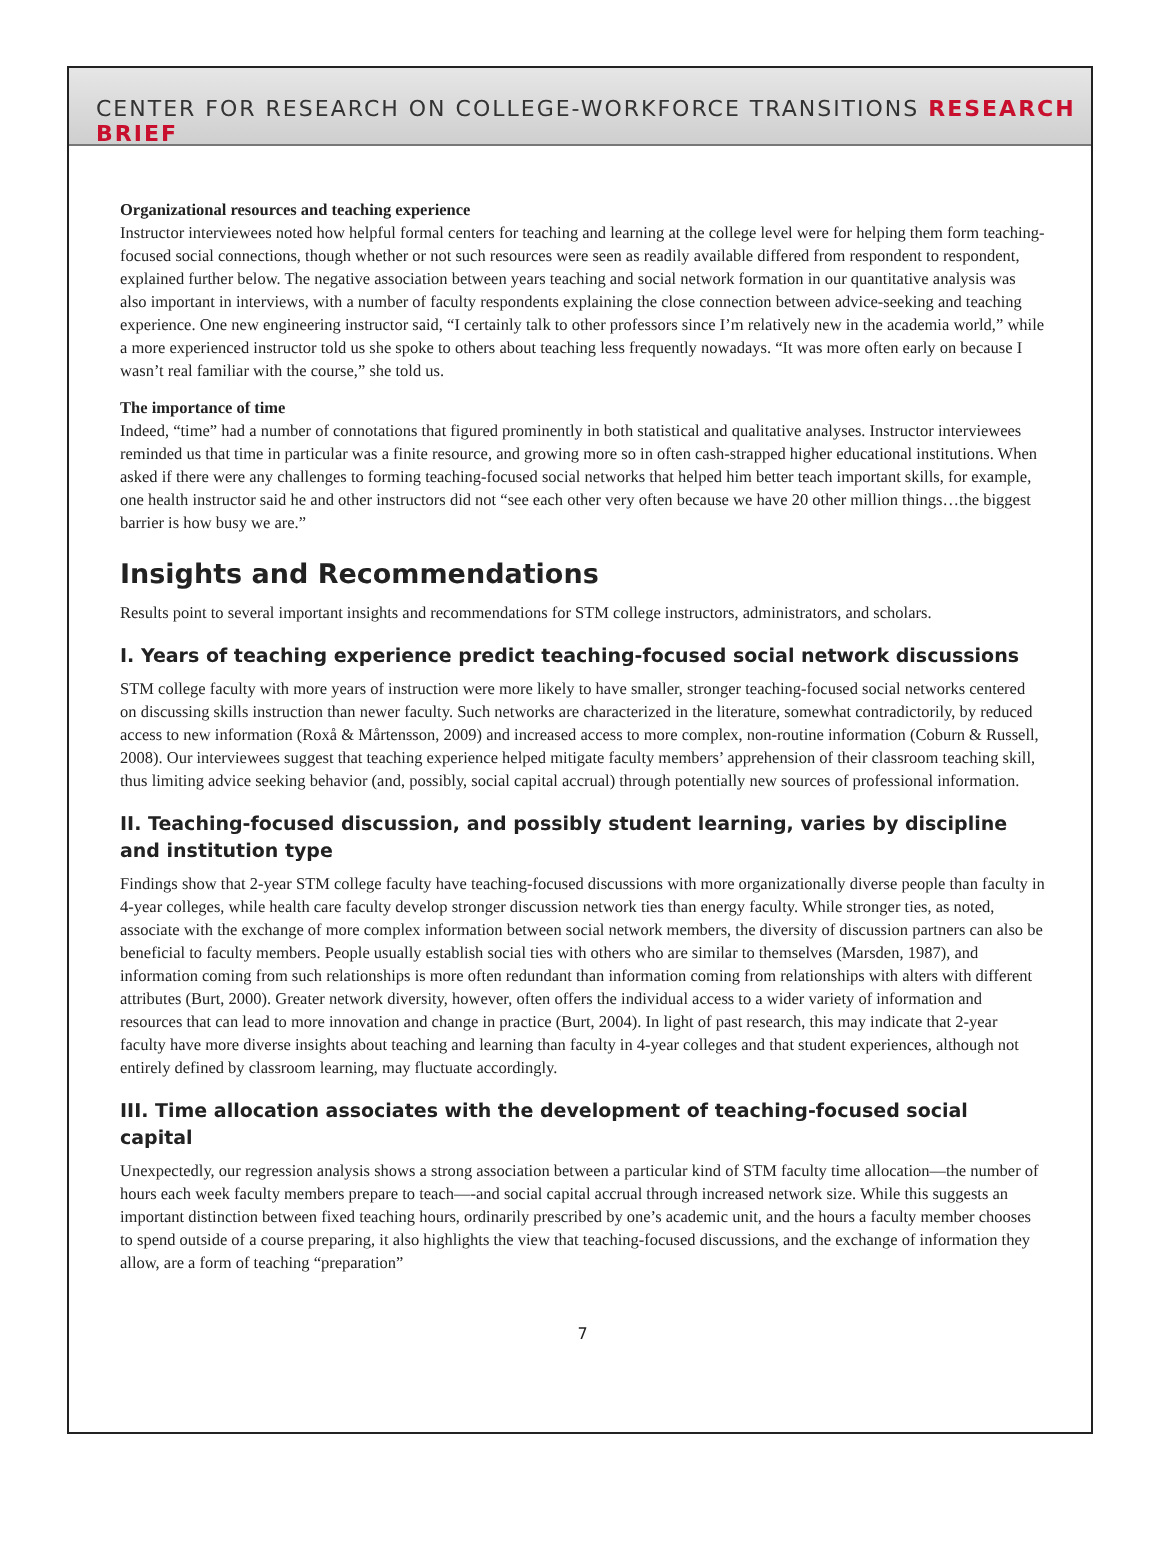CENTER FOR RESEARCH ON COLLEGE-WORKFORCE TRANSITIONS RESEARCH BRIEF
Organizational resources and teaching experience
Instructor interviewees noted how helpful formal centers for teaching and learning at the college level were for helping them form teaching-focused social connections, though whether or not such resources were seen as readily available differed from respondent to respondent, explained further below. The negative association between years teaching and social network formation in our quantitative analysis was also important in interviews, with a number of faculty respondents explaining the close connection between advice-seeking and teaching experience. One new engineering instructor said, “I certainly talk to other professors since I’m relatively new in the academia world,” while a more experienced instructor told us she spoke to others about teaching less frequently nowadays. “It was more often early on because I wasn’t real familiar with the course,” she told us.
The importance of time
Indeed, “time” had a number of connotations that figured prominently in both statistical and qualitative analyses. Instructor interviewees reminded us that time in particular was a finite resource, and growing more so in often cash-strapped higher educational institutions. When asked if there were any challenges to forming teaching-focused social networks that helped him better teach important skills, for example, one health instructor said he and other instructors did not “see each other very often because we have 20 other million things…the biggest barrier is how busy we are.”
Insights and Recommendations
Results point to several important insights and recommendations for STM college instructors, administrators, and scholars.
I. Years of teaching experience predict teaching-focused social network discussions
STM college faculty with more years of instruction were more likely to have smaller, stronger teaching-focused social networks centered on discussing skills instruction than newer faculty. Such networks are characterized in the literature, somewhat contradictorily, by reduced access to new information (Roxå & Mårtensson, 2009) and increased access to more complex, non-routine information (Coburn & Russell, 2008). Our interviewees suggest that teaching experience helped mitigate faculty members’ apprehension of their classroom teaching skill, thus limiting advice seeking behavior (and, possibly, social capital accrual) through potentially new sources of professional information.
II. Teaching-focused discussion, and possibly student learning, varies by discipline and institution type
Findings show that 2-year STM college faculty have teaching-focused discussions with more organizationally diverse people than faculty in 4-year colleges, while health care faculty develop stronger discussion network ties than energy faculty. While stronger ties, as noted, associate with the exchange of more complex information between social network members, the diversity of discussion partners can also be beneficial to faculty members. People usually establish social ties with others who are similar to themselves (Marsden, 1987), and information coming from such relationships is more often redundant than information coming from relationships with alters with different attributes (Burt, 2000). Greater network diversity, however, often offers the individual access to a wider variety of information and resources that can lead to more innovation and change in practice (Burt, 2004). In light of past research, this may indicate that 2-year faculty have more diverse insights about teaching and learning than faculty in 4-year colleges and that student experiences, although not entirely defined by classroom learning, may fluctuate accordingly.
III. Time allocation associates with the development of teaching-focused social capital
Unexpectedly, our regression analysis shows a strong association between a particular kind of STM faculty time allocation—the number of hours each week faculty members prepare to teach—-and social capital accrual through increased network size. While this suggests an important distinction between fixed teaching hours, ordinarily prescribed by one’s academic unit, and the hours a faculty member chooses to spend outside of a course preparing, it also highlights the view that teaching-focused discussions, and the exchange of information they allow, are a form of teaching “preparation”
7